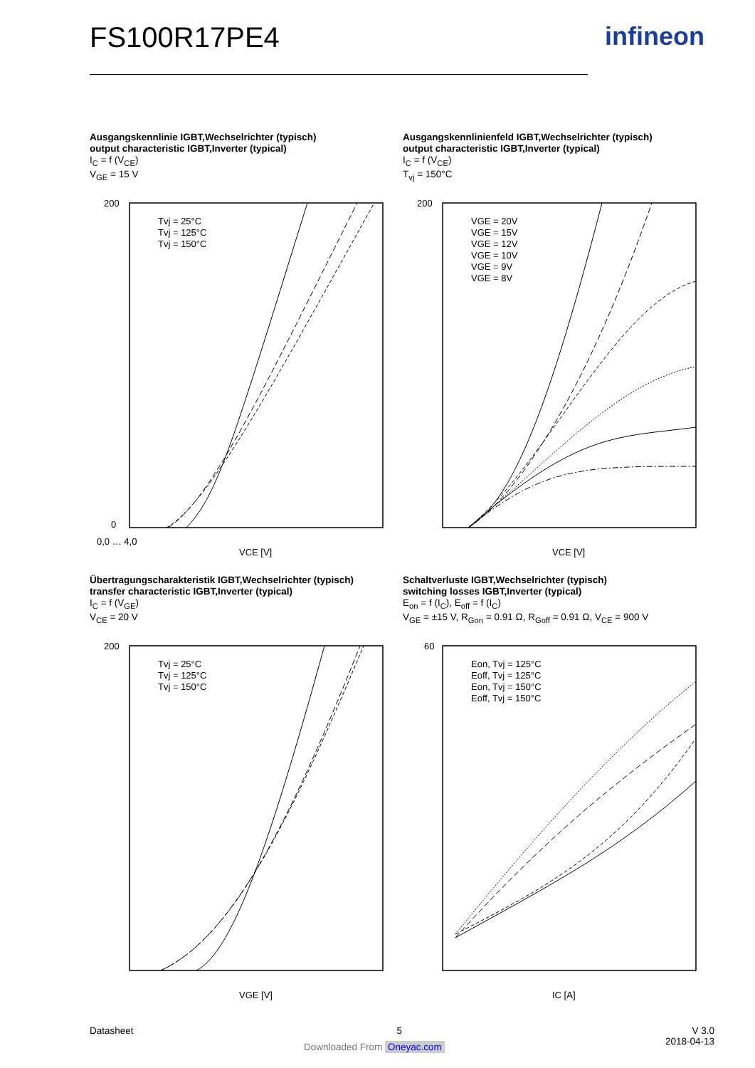FS100R17PE4 infineon
Ausgangskennlinie IGBT,Wechselrichter (typisch)
output characteristic IGBT,Inverter (typical)
I<sub>C</sub> = f (V<sub>CE</sub>)
V<sub>GE</sub> = 15 V
0,0 … 4,0
VCE [V]
200
0
Tvj = 25°C
Tvj = 125°C
Tvj = 150°C
Ausgangskennlinienfeld IGBT,Wechselrichter (typisch)
output characteristic IGBT,Inverter (typical)
I<sub>C</sub> = f (V<sub>CE</sub>)
T<sub>vj</sub> = 150°C
200
VCE [V]
VGE = 20V
VGE = 15V
VGE = 12V
VGE = 10V
VGE = 9V
VGE = 8V
Übertragungscharakteristik IGBT,Wechselrichter (typisch)
transfer characteristic IGBT,Inverter (typical)
I<sub>C</sub> = f (V<sub>GE</sub>)
V<sub>CE</sub> = 20 V
200
VGE [V]
Tvj = 25°C
Tvj = 125°C
Tvj = 150°C
Schaltverluste IGBT,Wechselrichter (typisch)
switching losses IGBT,Inverter (typical)
E<sub>on</sub> = f (I<sub>C</sub>), E<sub>off</sub> = f (I<sub>C</sub>)
V<sub>GE</sub> = ±15 V, R<sub>Gon</sub> = 0.91 Ω, R<sub>Goff</sub> = 0.91 Ω, V<sub>CE</sub> = 900 V
60
IC [A]
Eon, Tvj = 125°C
Eoff, Tvj = 125°C
Eon, Tvj = 150°C
Eoff, Tvj = 150°C
Datasheet 5 V 3.0
2018-04-13
Downloaded From Oneyac.com